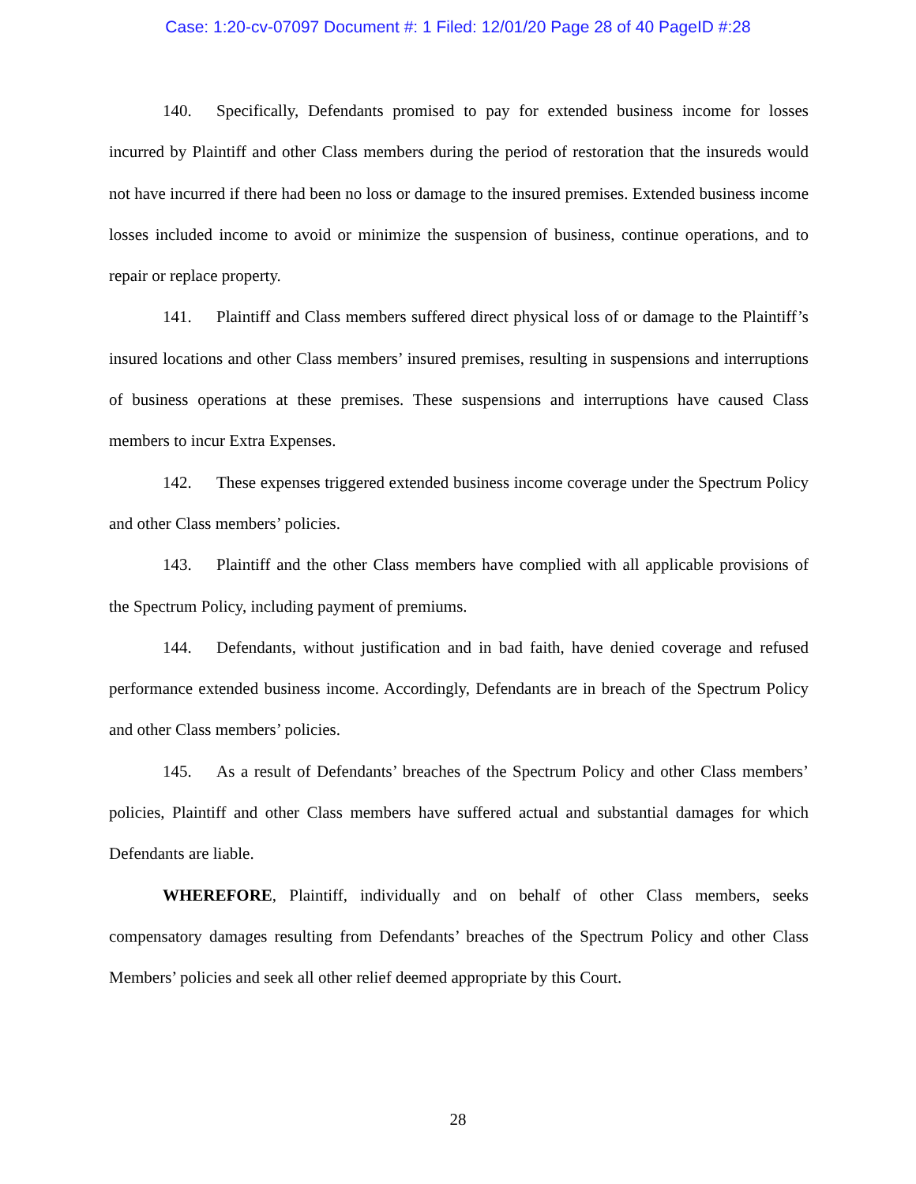Case: 1:20-cv-07097 Document #: 1 Filed: 12/01/20 Page 28 of 40 PageID #:28
140. Specifically, Defendants promised to pay for extended business income for losses incurred by Plaintiff and other Class members during the period of restoration that the insureds would not have incurred if there had been no loss or damage to the insured premises. Extended business income losses included income to avoid or minimize the suspension of business, continue operations, and to repair or replace property.
141. Plaintiff and Class members suffered direct physical loss of or damage to the Plaintiff’s insured locations and other Class members’ insured premises, resulting in suspensions and interruptions of business operations at these premises. These suspensions and interruptions have caused Class members to incur Extra Expenses.
142. These expenses triggered extended business income coverage under the Spectrum Policy and other Class members’ policies.
143. Plaintiff and the other Class members have complied with all applicable provisions of the Spectrum Policy, including payment of premiums.
144. Defendants, without justification and in bad faith, have denied coverage and refused performance extended business income. Accordingly, Defendants are in breach of the Spectrum Policy and other Class members’ policies.
145. As a result of Defendants’ breaches of the Spectrum Policy and other Class members’ policies, Plaintiff and other Class members have suffered actual and substantial damages for which Defendants are liable.
WHEREFORE, Plaintiff, individually and on behalf of other Class members, seeks compensatory damages resulting from Defendants’ breaches of the Spectrum Policy and other Class Members’ policies and seek all other relief deemed appropriate by this Court.
28